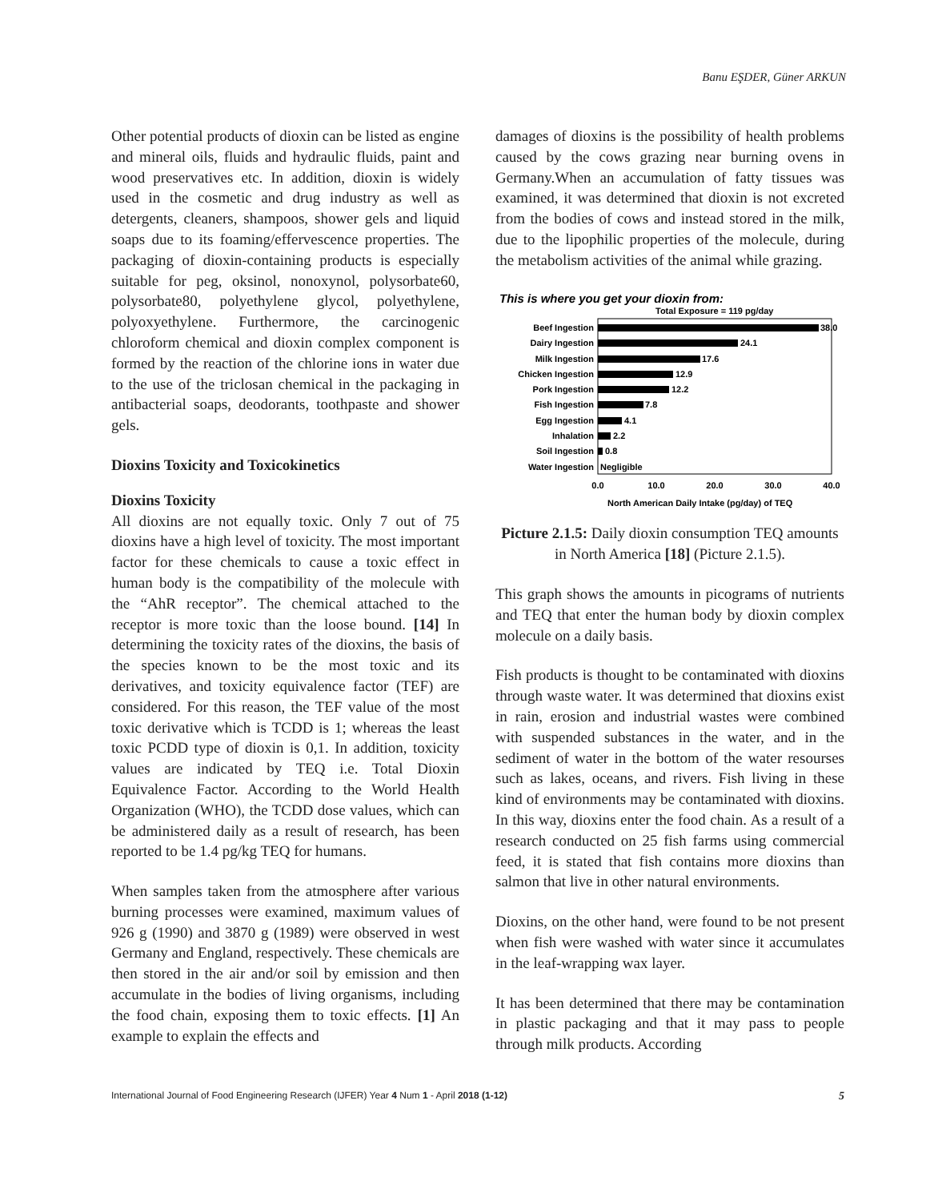Banu EŞDER, Güner ARKUN
Other potential products of dioxin can be listed as engine and mineral oils, fluids and hydraulic fluids, paint and wood preservatives etc. In addition, dioxin is widely used in the cosmetic and drug industry as well as detergents, cleaners, shampoos, shower gels and liquid soaps due to its foaming/effervescence properties. The packaging of dioxin-containing products is especially suitable for peg, oksinol, nonoxynol, polysorbate60, polysorbate80, polyethylene glycol, polyethylene, polyoxyethylene. Furthermore, the carcinogenic chloroform chemical and dioxin complex component is formed by the reaction of the chlorine ions in water due to the use of the triclosan chemical in the packaging in antibacterial soaps, deodorants, toothpaste and shower gels.
Dioxins Toxicity and Toxicokinetics
Dioxins Toxicity
All dioxins are not equally toxic. Only 7 out of 75 dioxins have a high level of toxicity. The most important factor for these chemicals to cause a toxic effect in human body is the compatibility of the molecule with the “AhR receptor”. The chemical attached to the receptor is more toxic than the loose bound. [14] In determining the toxicity rates of the dioxins, the basis of the species known to be the most toxic and its derivatives, and toxicity equivalence factor (TEF) are considered. For this reason, the TEF value of the most toxic derivative which is TCDD is 1; whereas the least toxic PCDD type of dioxin is 0,1. In addition, toxicity values are indicated by TEQ i.e. Total Dioxin Equivalence Factor. According to the World Health Organization (WHO), the TCDD dose values, which can be administered daily as a result of research, has been reported to be 1.4 pg/kg TEQ for humans.
When samples taken from the atmosphere after various burning processes were examined, maximum values of 926 g (1990) and 3870 g (1989) were observed in west Germany and England, respectively. These chemicals are then stored in the air and/or soil by emission and then accumulate in the bodies of living organisms, including the food chain, exposing them to toxic effects. [1] An example to explain the effects and
damages of dioxins is the possibility of health problems caused by the cows grazing near burning ovens in Germany.When an accumulation of fatty tissues was examined, it was determined that dioxin is not excreted from the bodies of cows and instead stored in the milk, due to the lipophilic properties of the molecule, during the metabolism activities of the animal while grazing.
This is where you get your dioxin from:
Total Exposure = 119 pg/day
Beef Ingestion
Dairy Ingestion
Milk Ingestion
Chicken Ingestion
Pork Ingestion
Fish Ingestion
Egg Ingestion
Inhalation
Soil Ingestion
Water Ingestion
38.0
24.1
17.6
12.9
12.2
7.8
4.1
2.2
0.8
Negligible
0.0
10.0
20.0
30.0
40.0
North American Daily Intake (pg/day) of TEQ
Picture 2.1.5: Daily dioxin consumption TEQ amounts in North America [18] (Picture 2.1.5).
This graph shows the amounts in picograms of nutrients and TEQ that enter the human body by dioxin complex molecule on a daily basis.
Fish products is thought to be contaminated with dioxins through waste water. It was determined that dioxins exist in rain, erosion and industrial wastes were combined with suspended substances in the water, and in the sediment of water in the bottom of the water resourses such as lakes, oceans, and rivers. Fish living in these kind of environments may be contaminated with dioxins. In this way, dioxins enter the food chain. As a result of a research conducted on 25 fish farms using commercial feed, it is stated that fish contains more dioxins than salmon that live in other natural environments.
Dioxins, on the other hand, were found to be not present when fish were washed with water since it accumulates in the leaf-wrapping wax layer.
It has been determined that there may be contamination in plastic packaging and that it may pass to people through milk products. According
International Journal of Food Engineering Research (IJFER) Year 4 Num 1 - April 2018 (1-12) 5